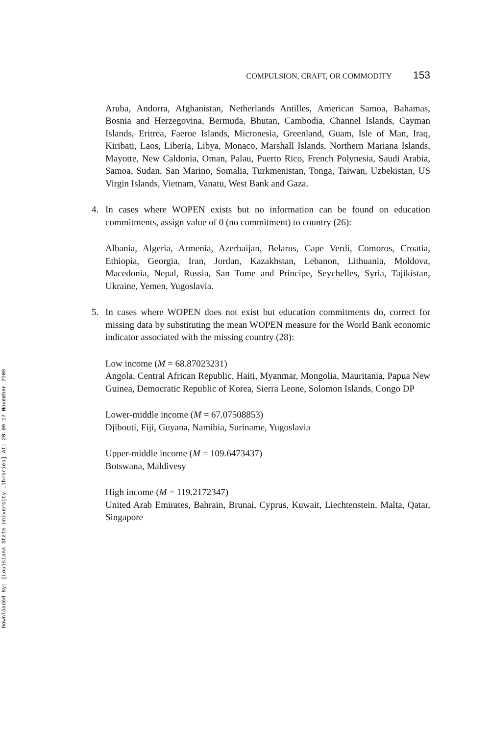Downloaded By: [Louisiana State University Libraries] At: 20:09 17 November 2008
COMPULSION, CRAFT, OR COMMODITY 153
Aruba, Andorra, Afghanistan, Netherlands Antilles, American Samoa, Bahamas, Bosnia and Herzegovina, Bermuda, Bhutan, Cambodia, Channel Islands, Cayman Islands, Eritrea, Faeroe Islands, Micronesia, Greenland, Guam, Isle of Man, Iraq, Kiribati, Laos, Liberia, Libya, Monaco, Marshall Islands, Northern Mariana Islands, Mayotte, New Caldonia, Oman, Palau, Puerto Rico, French Polynesia, Saudi Arabia, Samoa, Sudan, San Marino, Somalia, Turkmenistan, Tonga, Taiwan, Uzbekistan, US Virgin Islands, Vietnam, Vanatu, West Bank and Gaza.
4. In cases where WOPEN exists but no information can be found on education commitments, assign value of 0 (no commitment) to country (26):
Albania, Algeria, Armenia, Azerbaijan, Belarus, Cape Verdi, Comoros, Croatia, Ethiopia, Georgia, Iran, Jordan, Kazakhstan, Lebanon, Lithuania, Moldova, Macedonia, Nepal, Russia, San Tome and Principe, Seychelles, Syria, Tajikistan, Ukraine, Yemen, Yugoslavia.
5. In cases where WOPEN does not exist but education commitments do, correct for missing data by substituting the mean WOPEN measure for the World Bank economic indicator associated with the missing country (28):
Low income (M = 68.87023231)
Angola, Central African Republic, Haiti, Myanmar, Mongolia, Mauritania, Papua New Guinea, Democratic Republic of Korea, Sierra Leone, Solomon Islands, Congo DP
Lower-middle income (M = 67.07508853)
Djibouti, Fiji, Guyana, Namibia, Suriname, Yugoslavia
Upper-middle income (M = 109.6473437)
Botswana, Maldivesy
High income (M = 119.2172347)
United Arab Emirates, Bahrain, Brunai, Cyprus, Kuwait, Liechtenstein, Malta, Qatar, Singapore